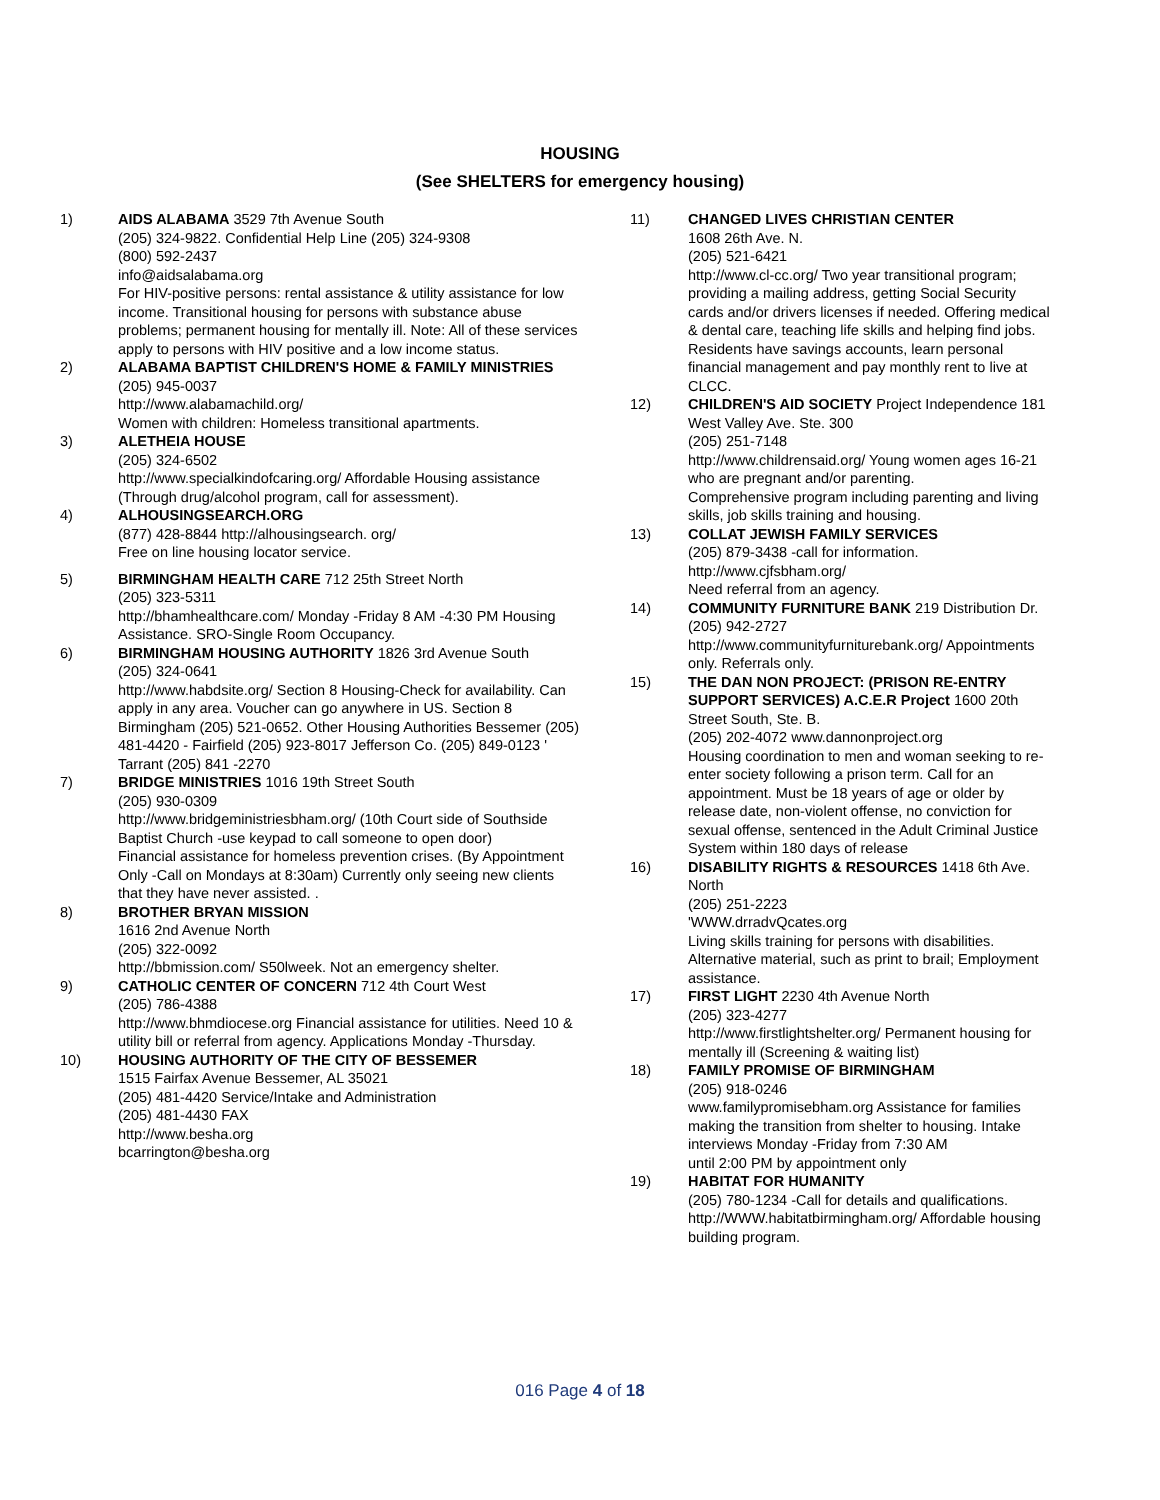HOUSING
(See SHELTERS for emergency housing)
1) AIDS ALABAMA 3529 7th Avenue South
(205) 324-9822. Confidential Help Line (205) 324-9308
(800) 592-2437
info@aidsalabama.org
For HIV-positive persons: rental assistance & utility assistance for low income. Transitional housing for persons with substance abuse problems; permanent housing for mentally ill. Note: All of these services apply to persons with HIV positive and a low income status.
2) ALABAMA BAPTIST CHILDREN'S HOME & FAMILY MINISTRIES
(205) 945-0037
http://www.alabamachild.org/
Women with children: Homeless transitional apartments.
3) ALETHEIA HOUSE
(205) 324-6502
http://www.specialkindofcaring.org/ Affordable Housing assistance (Through drug/alcohol program, call for assessment).
4) ALHOUSINGSEARCH.ORG
(877) 428-8844 http://alhousingsearch. org/
Free on line housing locator service.
5) BIRMINGHAM HEALTH CARE 712 25th Street North
(205) 323-5311
http://bhamhealthcare.com/ Monday -Friday 8 AM -4:30 PM Housing Assistance. SRO-Single Room Occupancy.
6) BIRMINGHAM HOUSING AUTHORITY 1826 3rd Avenue South
(205) 324-0641
http://www.habdsite.org/ Section 8 Housing-Check for availability. Can apply in any area. Voucher can go anywhere in US. Section 8 Birmingham (205) 521-0652. Other Housing Authorities Bessemer (205) 481-4420 - Fairfield (205) 923-8017 Jefferson Co. (205) 849-0123 ' Tarrant (205) 841 -2270
7) BRIDGE MINISTRIES 1016 19th Street South
(205) 930-0309
http://www.bridgeministriesbham.org/ (10th Court side of Southside Baptist Church -use keypad to call someone to open door)
Financial assistance for homeless prevention crises. (By Appointment Only -Call on Mondays at 8:30am) Currently only seeing new clients that they have never assisted. .
8) BROTHER BRYAN MISSION
1616 2nd Avenue North
(205) 322-0092
http://bbmission.com/ S50lweek. Not an emergency shelter.
9) CATHOLIC CENTER OF CONCERN 712 4th Court West
(205) 786-4388
http://www.bhmdiocese.org Financial assistance for utilities. Need 10 & utility bill or referral from agency. Applications Monday -Thursday.
10) HOUSING AUTHORITY OF THE CITY OF BESSEMER
1515 Fairfax Avenue Bessemer, AL 35021
(205) 481-4420 Service/Intake and Administration
(205) 481-4430 FAX
http://www.besha.org
bcarrington@besha.org
11) CHANGED LIVES CHRISTIAN CENTER
1608 26th Ave. N.
(205) 521-6421
http://www.cl-cc.org/ Two year transitional program; providing a mailing address, getting Social Security cards and/or drivers licenses if needed. Offering medical & dental care, teaching life skills and helping find jobs. Residents have savings accounts, learn personal financial management and pay monthly rent to live at CLCC.
12) CHILDREN'S AID SOCIETY Project Independence 181 West Valley Ave. Ste. 300
(205) 251-7148
http://www.childrensaid.org/ Young women ages 16-21 who are pregnant and/or parenting.
Comprehensive program including parenting and living skills, job skills training and housing.
13) COLLAT JEWISH FAMILY SERVICES
(205) 879-3438 -call for information.
http://www.cjfsbham.org/
Need referral from an agency.
14) COMMUNITY FURNITURE BANK 219 Distribution Dr.
(205) 942-2727
http://www.communityfurniturebank.org/ Appointments only. Referrals only.
15) THE DAN NON PROJECT: (PRISON RE-ENTRY SUPPORT SERVICES) A.C.E.R Project 1600 20th Street South, Ste. B.
(205) 202-4072 www.dannonproject.org
Housing coordination to men and woman seeking to re-enter society following a prison term. Call for an appointment. Must be 18 years of age or older by release date, non-violent offense, no conviction for sexual offense, sentenced in the Adult Criminal Justice System within 180 days of release
16) DISABILITY RIGHTS & RESOURCES 1418 6th Ave. North
(205) 251-2223
'WWW.drradvQcates.org
Living skills training for persons with disabilities. Alternative material, such as print to brail; Employment assistance.
17) FIRST LIGHT 2230 4th Avenue North
(205) 323-4277
http://www.firstlightshelter.org/ Permanent housing for mentally ill (Screening & waiting list)
18) FAMILY PROMISE OF BIRMINGHAM
(205) 918-0246
www.familypromisebham.org Assistance for families making the transition from shelter to housing. Intake interviews Monday -Friday from 7:30 AM
until 2:00 PM by appointment only
19) HABITAT FOR HUMANITY
(205) 780-1234 -Call for details and qualifications.
http://WWW.habitatbirmingham.org/ Affordable housing building program.
016 Page 4 of 18